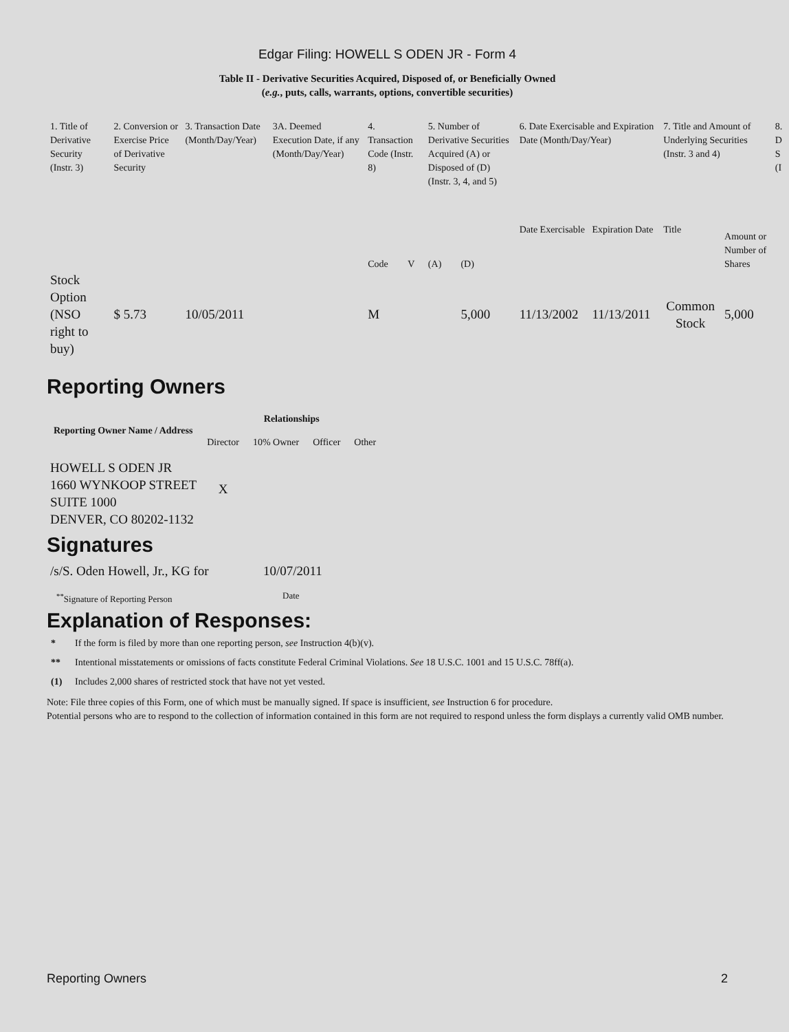Edgar Filing: HOWELL S ODEN JR - Form 4
Table II - Derivative Securities Acquired, Disposed of, or Beneficially Owned
(e.g., puts, calls, warrants, options, convertible securities)
| 1. Title of Derivative Security (Instr. 3) | 2. Conversion or Exercise Price of Derivative Security | 3. Transaction Date (Month/Day/Year) | 3A. Deemed Execution Date, if any (Month/Day/Year) | 4. Transaction Code (Instr. 8) | | 5. Number of Derivative Securities Acquired (A) or Disposed of (D) (Instr. 3, 4, and 5) | | 6. Date Exercisable and Expiration Date (Month/Day/Year) | | 7. Title and Amount of Underlying Securities (Instr. 3 and 4) | | 8. D S (I |
| --- | --- | --- | --- | --- | --- | --- | --- | --- | --- | --- | --- | --- |
| | | | | Code | V | (A) | (D) | Date Exercisable | Expiration Date | Title | Amount or Number of Shares | |
| Stock Option (NSO right to buy) | $ 5.73 | 10/05/2011 | | M | | | 5,000 | 11/13/2002 | 11/13/2011 | Common Stock | 5,000 | |
Reporting Owners
| Reporting Owner Name / Address | Relationships | | | |
| --- | --- | --- | --- | --- |
| | Director | 10% Owner | Officer | Other |
| HOWELL S ODEN JR 1660 WYNKOOP STREET SUITE 1000 DENVER, CO 80202-1132 | X | | | |
Signatures
| /s/S. Oden Howell, Jr., KG for | 10/07/2011 |
| <sup>**</sup> Signature of Reporting Person | Date |
Explanation of Responses:
* If the form is filed by more than one reporting person, see Instruction 4(b)(v).
** Intentional misstatements or omissions of facts constitute Federal Criminal Violations. See 18 U.S.C. 1001 and 15 U.S.C. 78ff(a).
(1) Includes 2,000 shares of restricted stock that have not yet vested.
Note: File three copies of this Form, one of which must be manually signed. If space is insufficient, see Instruction 6 for procedure.
Potential persons who are to respond to the collection of information contained in this form are not required to respond unless the form displays a currently valid OMB number.
Reporting Owners 2